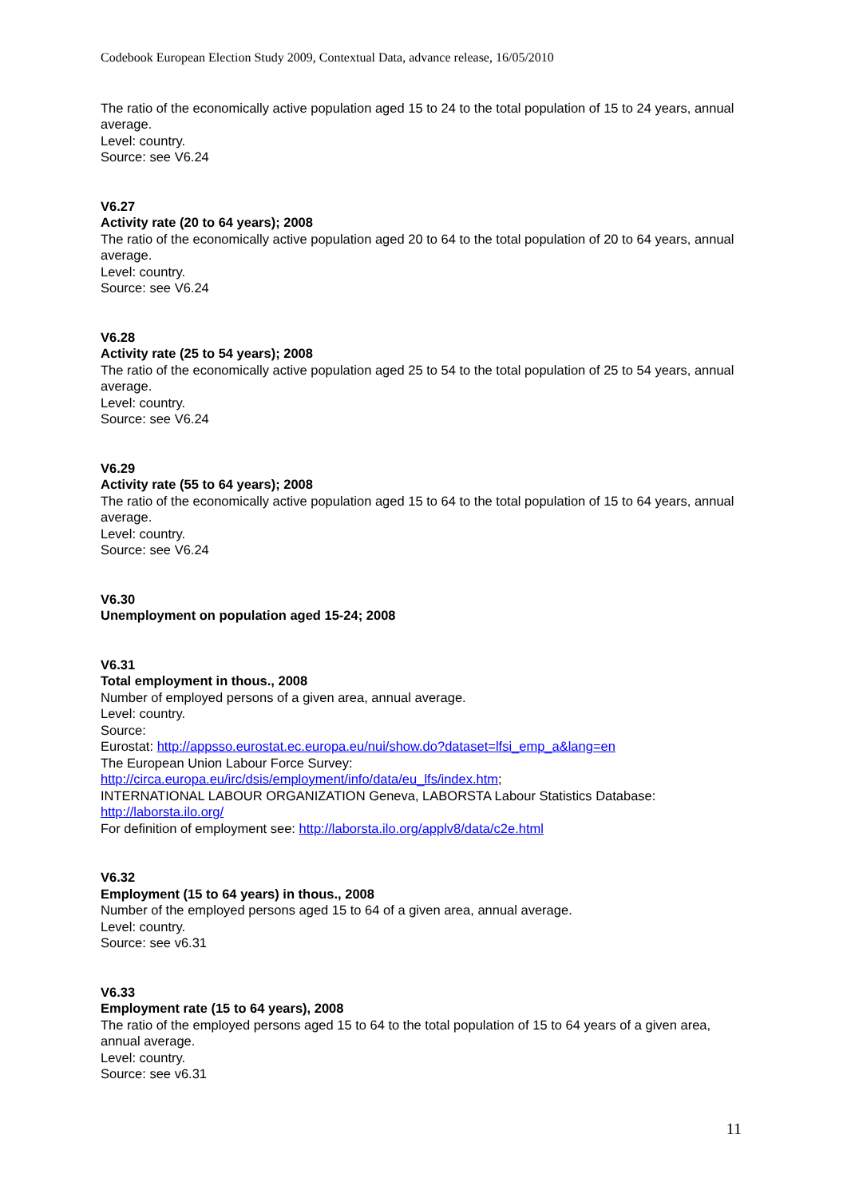Codebook European Election Study 2009, Contextual Data, advance release, 16/05/2010
The ratio of the economically active population aged 15 to 24 to the total population of 15 to 24 years, annual average.
Level: country.
Source: see V6.24
V6.27
Activity rate (20 to 64 years); 2008
The ratio of the economically active population aged 20 to 64 to the total population of 20 to 64 years, annual average.
Level: country.
Source: see V6.24
V6.28
Activity rate (25 to 54 years); 2008
The ratio of the economically active population aged 25 to 54 to the total population of 25 to 54 years, annual average.
Level: country.
Source: see V6.24
V6.29
Activity rate (55 to 64 years); 2008
The ratio of the economically active population aged 15 to 64 to the total population of 15 to 64 years, annual average.
Level: country.
Source: see V6.24
V6.30
Unemployment on population aged 15-24; 2008
V6.31
Total employment in thous., 2008
Number of employed persons of a given area, annual average.
Level: country.
Source:
Eurostat: http://appsso.eurostat.ec.europa.eu/nui/show.do?dataset=lfsi_emp_a&lang=en
The European Union Labour Force Survey:
http://circa.europa.eu/irc/dsis/employment/info/data/eu_lfs/index.htm;
INTERNATIONAL LABOUR ORGANIZATION Geneva, LABORSTA Labour Statistics Database:
http://laborsta.ilo.org/
For definition of employment see: http://laborsta.ilo.org/applv8/data/c2e.html
V6.32
Employment (15 to 64 years) in thous., 2008
Number of the employed persons aged 15 to 64 of a given area, annual average.
Level: country.
Source: see v6.31
V6.33
Employment rate (15 to 64 years), 2008
The ratio of the employed persons aged 15 to 64 to the total population of 15 to 64 years of a given area, annual average.
Level: country.
Source: see v6.31
11